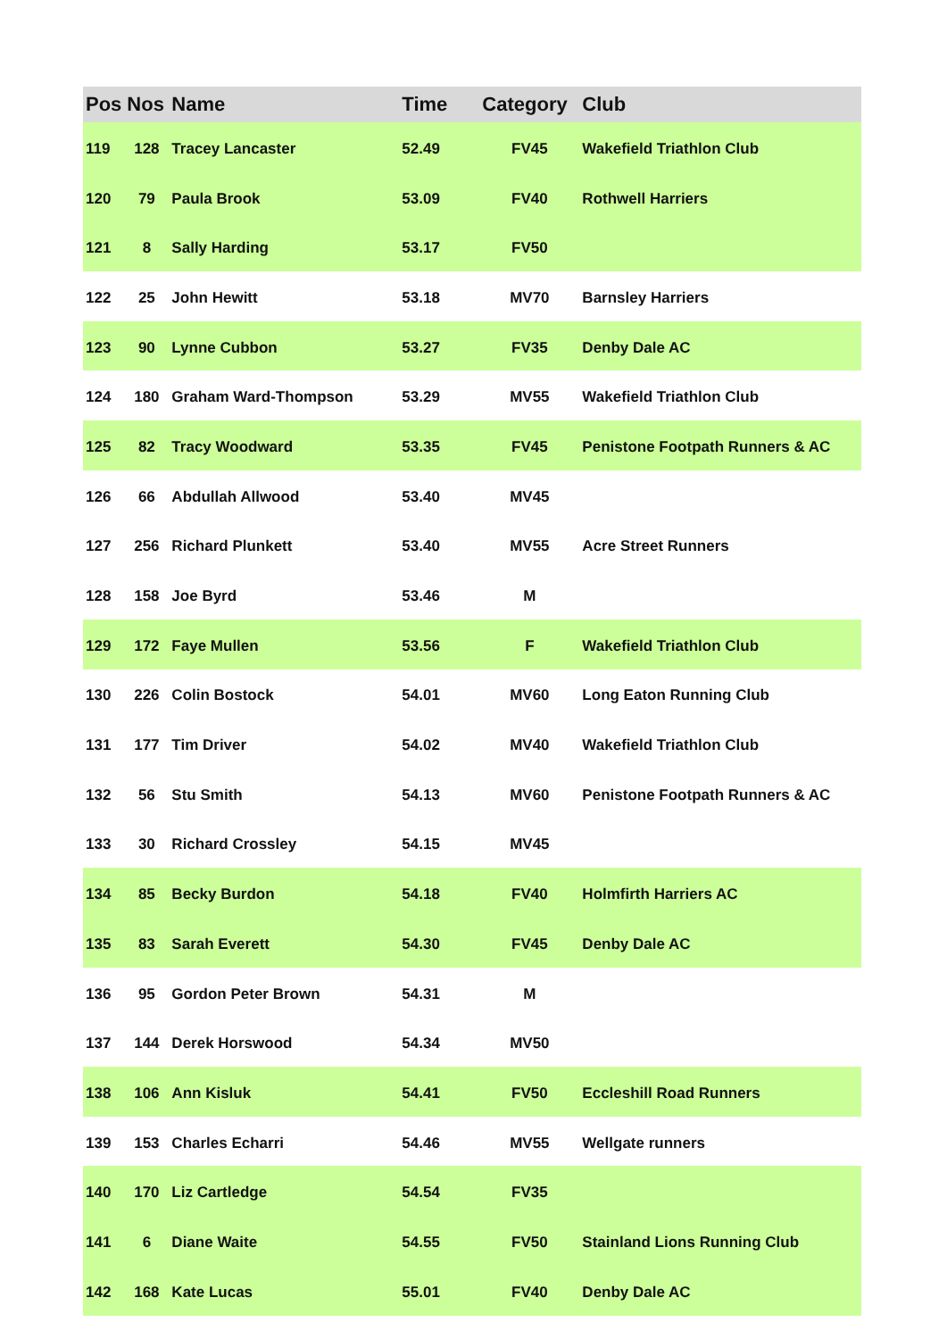| Pos | Nos | Name | Time | Category | Club |
| --- | --- | --- | --- | --- | --- |
| 119 | 128 | Tracey Lancaster | 52.49 | FV45 | Wakefield Triathlon Club |
| 120 | 79 | Paula Brook | 53.09 | FV40 | Rothwell Harriers |
| 121 | 8 | Sally Harding | 53.17 | FV50 | |
| 122 | 25 | John Hewitt | 53.18 | MV70 | Barnsley Harriers |
| 123 | 90 | Lynne Cubbon | 53.27 | FV35 | Denby Dale AC |
| 124 | 180 | Graham Ward-Thompson | 53.29 | MV55 | Wakefield Triathlon Club |
| 125 | 82 | Tracy Woodward | 53.35 | FV45 | Penistone Footpath Runners & AC |
| 126 | 66 | Abdullah Allwood | 53.40 | MV45 | |
| 127 | 256 | Richard Plunkett | 53.40 | MV55 | Acre Street Runners |
| 128 | 158 | Joe Byrd | 53.46 | M | |
| 129 | 172 | Faye Mullen | 53.56 | F | Wakefield Triathlon Club |
| 130 | 226 | Colin Bostock | 54.01 | MV60 | Long Eaton Running Club |
| 131 | 177 | Tim Driver | 54.02 | MV40 | Wakefield Triathlon Club |
| 132 | 56 | Stu Smith | 54.13 | MV60 | Penistone Footpath Runners & AC |
| 133 | 30 | Richard Crossley | 54.15 | MV45 | |
| 134 | 85 | Becky Burdon | 54.18 | FV40 | Holmfirth Harriers AC |
| 135 | 83 | Sarah Everett | 54.30 | FV45 | Denby Dale AC |
| 136 | 95 | Gordon Peter Brown | 54.31 | M | |
| 137 | 144 | Derek Horswood | 54.34 | MV50 | |
| 138 | 106 | Ann Kisluk | 54.41 | FV50 | Eccleshill Road Runners |
| 139 | 153 | Charles Echarri | 54.46 | MV55 | Wellgate runners |
| 140 | 170 | Liz Cartledge | 54.54 | FV35 | |
| 141 | 6 | Diane Waite | 54.55 | FV50 | Stainland Lions Running Club |
| 142 | 168 | Kate Lucas | 55.01 | FV40 | Denby Dale AC |